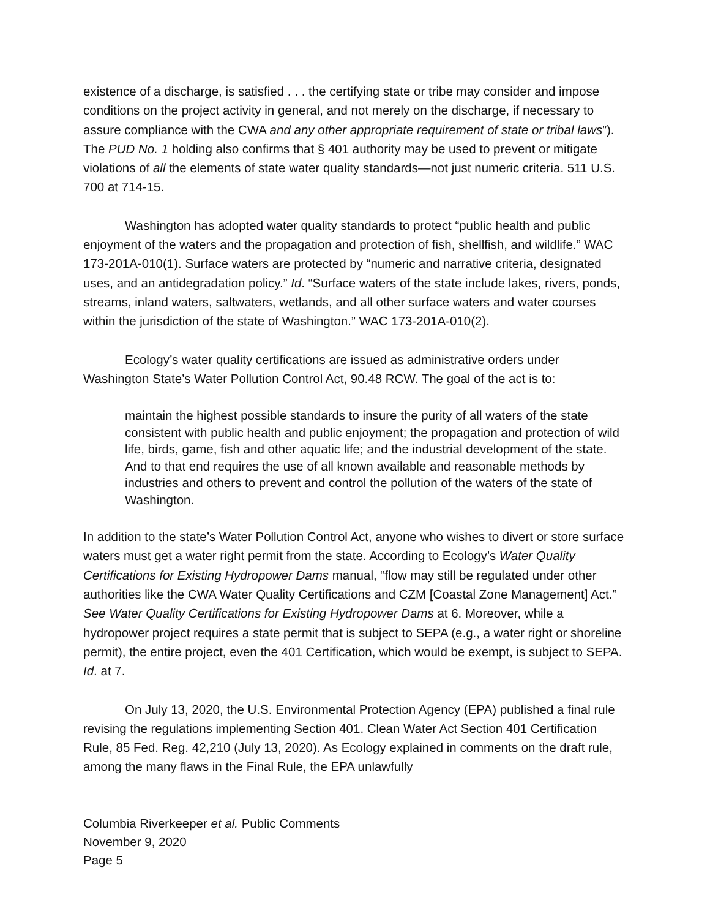existence of a discharge, is satisfied . . . the certifying state or tribe may consider and impose conditions on the project activity in general, and not merely on the discharge, if necessary to assure compliance with the CWA and any other appropriate requirement of state or tribal laws”). The PUD No. 1 holding also confirms that § 401 authority may be used to prevent or mitigate violations of all the elements of state water quality standards—not just numeric criteria. 511 U.S. 700 at 714-15.
Washington has adopted water quality standards to protect “public health and public enjoyment of the waters and the propagation and protection of fish, shellfish, and wildlife.” WAC 173-201A-010(1). Surface waters are protected by “numeric and narrative criteria, designated uses, and an antidegradation policy.” Id. “Surface waters of the state include lakes, rivers, ponds, streams, inland waters, saltwaters, wetlands, and all other surface waters and water courses within the jurisdiction of the state of Washington.” WAC 173-201A-010(2).
Ecology’s water quality certifications are issued as administrative orders under Washington State’s Water Pollution Control Act, 90.48 RCW. The goal of the act is to:
maintain the highest possible standards to insure the purity of all waters of the state consistent with public health and public enjoyment; the propagation and protection of wild life, birds, game, fish and other aquatic life; and the industrial development of the state. And to that end requires the use of all known available and reasonable methods by industries and others to prevent and control the pollution of the waters of the state of Washington.
In addition to the state’s Water Pollution Control Act, anyone who wishes to divert or store surface waters must get a water right permit from the state. According to Ecology’s Water Quality Certifications for Existing Hydropower Dams manual, “flow may still be regulated under other authorities like the CWA Water Quality Certifications and CZM [Coastal Zone Management] Act.” See Water Quality Certifications for Existing Hydropower Dams at 6. Moreover, while a hydropower project requires a state permit that is subject to SEPA (e.g., a water right or shoreline permit), the entire project, even the 401 Certification, which would be exempt, is subject to SEPA. Id. at 7.
On July 13, 2020, the U.S. Environmental Protection Agency (EPA) published a final rule revising the regulations implementing Section 401. Clean Water Act Section 401 Certification Rule, 85 Fed. Reg. 42,210 (July 13, 2020). As Ecology explained in comments on the draft rule, among the many flaws in the Final Rule, the EPA unlawfully
Columbia Riverkeeper et al. Public Comments
November 9, 2020
Page 5